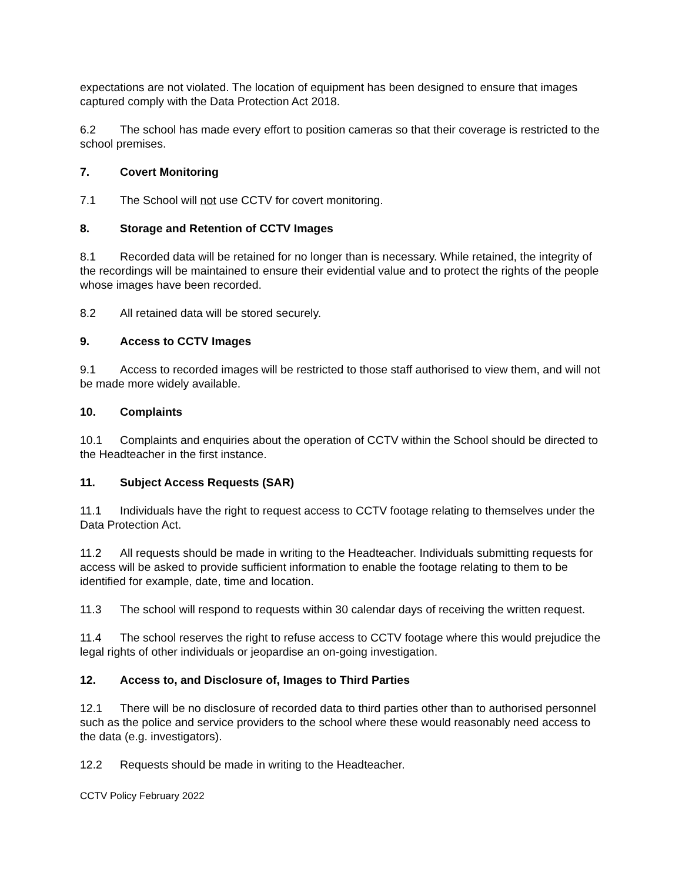expectations are not violated. The location of equipment has been designed to ensure that images captured comply with the Data Protection Act 2018.
6.2 The school has made every effort to position cameras so that their coverage is restricted to the school premises.
7. Covert Monitoring
7.1 The School will not use CCTV for covert monitoring.
8. Storage and Retention of CCTV Images
8.1 Recorded data will be retained for no longer than is necessary. While retained, the integrity of the recordings will be maintained to ensure their evidential value and to protect the rights of the people whose images have been recorded.
8.2 All retained data will be stored securely.
9. Access to CCTV Images
9.1 Access to recorded images will be restricted to those staff authorised to view them, and will not be made more widely available.
10. Complaints
10.1 Complaints and enquiries about the operation of CCTV within the School should be directed to the Headteacher in the first instance.
11. Subject Access Requests (SAR)
11.1 Individuals have the right to request access to CCTV footage relating to themselves under the Data Protection Act.
11.2 All requests should be made in writing to the Headteacher. Individuals submitting requests for access will be asked to provide sufficient information to enable the footage relating to them to be identified for example, date, time and location.
11.3 The school will respond to requests within 30 calendar days of receiving the written request.
11.4 The school reserves the right to refuse access to CCTV footage where this would prejudice the legal rights of other individuals or jeopardise an on-going investigation.
12. Access to, and Disclosure of, Images to Third Parties
12.1 There will be no disclosure of recorded data to third parties other than to authorised personnel such as the police and service providers to the school where these would reasonably need access to the data (e.g. investigators).
12.2 Requests should be made in writing to the Headteacher.
CCTV Policy February 2022